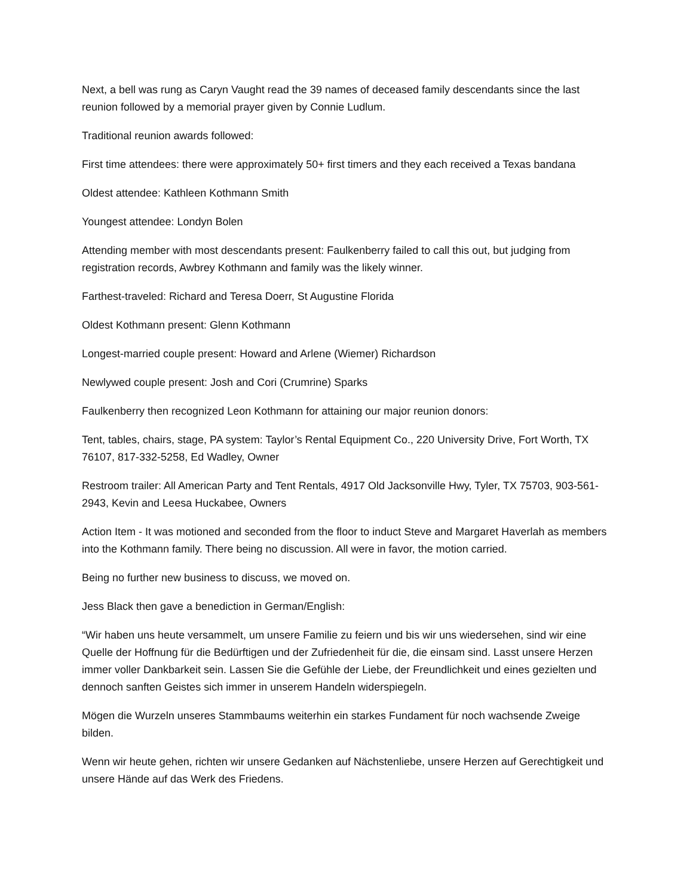Next, a bell was rung as Caryn Vaught read the 39 names of deceased family descendants since the last reunion followed by a memorial prayer given by Connie Ludlum.
Traditional reunion awards followed:
First time attendees: there were approximately 50+ first timers and they each received a Texas bandana
Oldest attendee: Kathleen Kothmann Smith
Youngest attendee: Londyn Bolen
Attending member with most descendants present: Faulkenberry failed to call this out, but judging from registration records, Awbrey Kothmann and family was the likely winner.
Farthest-traveled: Richard and Teresa Doerr, St Augustine Florida
Oldest Kothmann present: Glenn Kothmann
Longest-married couple present: Howard and Arlene (Wiemer) Richardson
Newlywed couple present: Josh and Cori (Crumrine) Sparks
Faulkenberry then recognized Leon Kothmann for attaining our major reunion donors:
Tent, tables, chairs, stage, PA system: Taylor’s Rental Equipment Co., 220 University Drive, Fort Worth, TX 76107, 817-332-5258, Ed Wadley, Owner
Restroom trailer: All American Party and Tent Rentals, 4917 Old Jacksonville Hwy, Tyler, TX 75703, 903-561-2943, Kevin and Leesa Huckabee, Owners
Action Item - It was motioned and seconded from the floor to induct Steve and Margaret Haverlah as members into the Kothmann family. There being no discussion. All were in favor, the motion carried.
Being no further new business to discuss, we moved on.
Jess Black then gave a benediction in German/English:
“Wir haben uns heute versammelt, um unsere Familie zu feiern und bis wir uns wiedersehen, sind wir eine Quelle der Hoffnung für die Bedürftigen und der Zufriedenheit für die, die einsam sind. Lasst unsere Herzen immer voller Dankbarkeit sein. Lassen Sie die Gefühle der Liebe, der Freundlichkeit und eines gezielten und dennoch sanften Geistes sich immer in unserem Handeln widerspiegeln.
Mögen die Wurzeln unseres Stammbaums weiterhin ein starkes Fundament für noch wachsende Zweige bilden.
Wenn wir heute gehen, richten wir unsere Gedanken auf Nächstenliebe, unsere Herzen auf Gerechtigkeit und unsere Hände auf das Werk des Friedens.